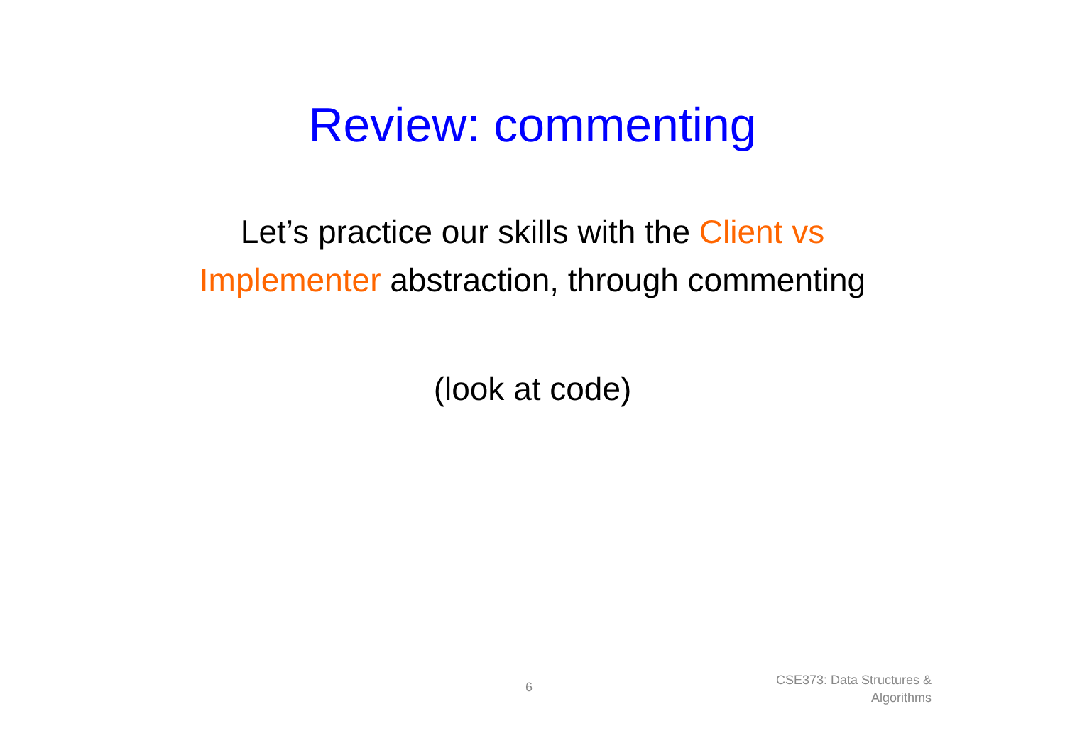Review: commenting
Let’s practice our skills with the Client vs
Implementer abstraction, through commenting
(look at code)
6
CSE373: Data Structures &
Algorithms